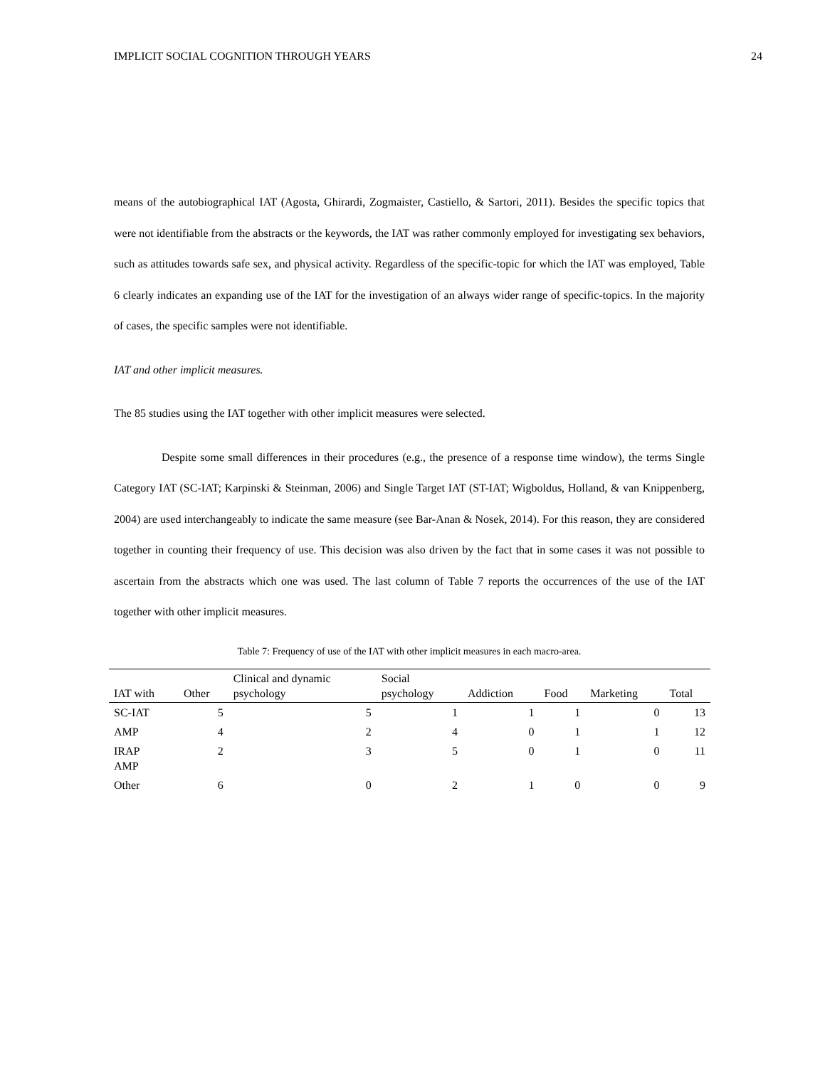IMPLICIT SOCIAL COGNITION THROUGH YEARS 24
means of the autobiographical IAT (Agosta, Ghirardi, Zogmaister, Castiello, & Sartori, 2011). Besides the specific topics that were not identifiable from the abstracts or the keywords, the IAT was rather commonly employed for investigating sex behaviors, such as attitudes towards safe sex, and physical activity. Regardless of the specific-topic for which the IAT was employed, Table 6 clearly indicates an expanding use of the IAT for the investigation of an always wider range of specific-topics. In the majority of cases, the specific samples were not identifiable.
IAT and other implicit measures.
The 85 studies using the IAT together with other implicit measures were selected.
Despite some small differences in their procedures (e.g., the presence of a response time window), the terms Single Category IAT (SC-IAT; Karpinski & Steinman, 2006) and Single Target IAT (ST-IAT; Wigboldus, Holland, & van Knippenberg, 2004) are used interchangeably to indicate the same measure (see Bar-Anan & Nosek, 2014). For this reason, they are considered together in counting their frequency of use. This decision was also driven by the fact that in some cases it was not possible to ascertain from the abstracts which one was used. The last column of Table 7 reports the occurrences of the use of the IAT together with other implicit measures.
Table 7: Frequency of use of the IAT with other implicit measures in each macro-area.
| IAT with | Other | Clinical and dynamic psychology | Social psychology | Addiction | Food | Marketing | Total |
| --- | --- | --- | --- | --- | --- | --- | --- |
| SC-IAT | 5 | 5 | 1 | 1 | 1 | 0 | 13 |
| AMP | 4 | 2 | 4 | 0 | 1 | 1 | 12 |
| IRAP AMP | 2 | 3 | 5 | 0 | 1 | 0 | 11 |
| Other | 6 | 0 | 2 | 1 | 0 | 0 | 9 |